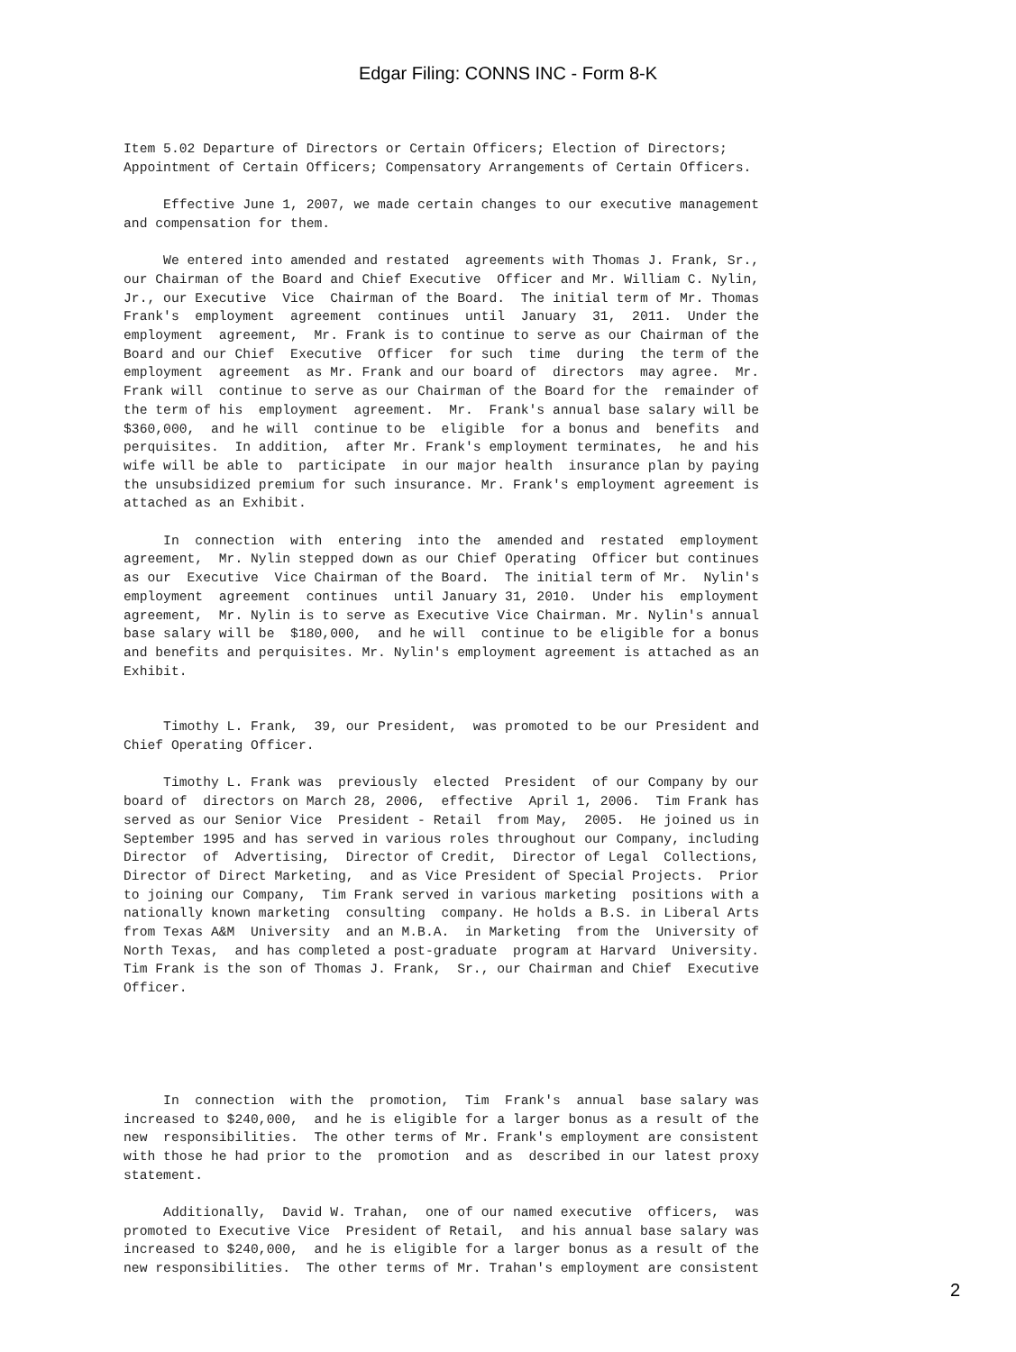Edgar Filing: CONNS INC - Form 8-K
Item 5.02 Departure of Directors or Certain Officers; Election of Directors; Appointment of Certain Officers; Compensatory Arrangements of Certain Officers.
Effective June 1, 2007, we made certain changes to our executive management and compensation for them.
We entered into amended and restated agreements with Thomas J. Frank, Sr., our Chairman of the Board and Chief Executive Officer and Mr. William C. Nylin, Jr., our Executive Vice Chairman of the Board. The initial term of Mr. Thomas Frank's employment agreement continues until January 31, 2011. Under the employment agreement, Mr. Frank is to continue to serve as our Chairman of the Board and our Chief Executive Officer for such time during the term of the employment agreement as Mr. Frank and our board of directors may agree. Mr. Frank will continue to serve as our Chairman of the Board for the remainder of the term of his employment agreement. Mr. Frank's annual base salary will be $360,000, and he will continue to be eligible for a bonus and benefits and perquisites. In addition, after Mr. Frank's employment terminates, he and his wife will be able to participate in our major health insurance plan by paying the unsubsidized premium for such insurance. Mr. Frank's employment agreement is attached as an Exhibit.
In connection with entering into the amended and restated employment agreement, Mr. Nylin stepped down as our Chief Operating Officer but continues as our Executive Vice Chairman of the Board. The initial term of Mr. Nylin's employment agreement continues until January 31, 2010. Under his employment agreement, Mr. Nylin is to serve as Executive Vice Chairman. Mr. Nylin's annual base salary will be $180,000, and he will continue to be eligible for a bonus and benefits and perquisites. Mr. Nylin's employment agreement is attached as an Exhibit.
Timothy L. Frank, 39, our President, was promoted to be our President and Chief Operating Officer.
Timothy L. Frank was previously elected President of our Company by our board of directors on March 28, 2006, effective April 1, 2006. Tim Frank has served as our Senior Vice President - Retail from May, 2005. He joined us in September 1995 and has served in various roles throughout our Company, including Director of Advertising, Director of Credit, Director of Legal Collections, Director of Direct Marketing, and as Vice President of Special Projects. Prior to joining our Company, Tim Frank served in various marketing positions with a nationally known marketing consulting company. He holds a B.S. in Liberal Arts from Texas A&M University and an M.B.A. in Marketing from the University of North Texas, and has completed a post-graduate program at Harvard University. Tim Frank is the son of Thomas J. Frank, Sr., our Chairman and Chief Executive Officer.
In connection with the promotion, Tim Frank's annual base salary was increased to $240,000, and he is eligible for a larger bonus as a result of the new responsibilities. The other terms of Mr. Frank's employment are consistent with those he had prior to the promotion and as described in our latest proxy statement.
Additionally, David W. Trahan, one of our named executive officers, was promoted to Executive Vice President of Retail, and his annual base salary was increased to $240,000, and he is eligible for a larger bonus as a result of the new responsibilities. The other terms of Mr. Trahan's employment are consistent
2